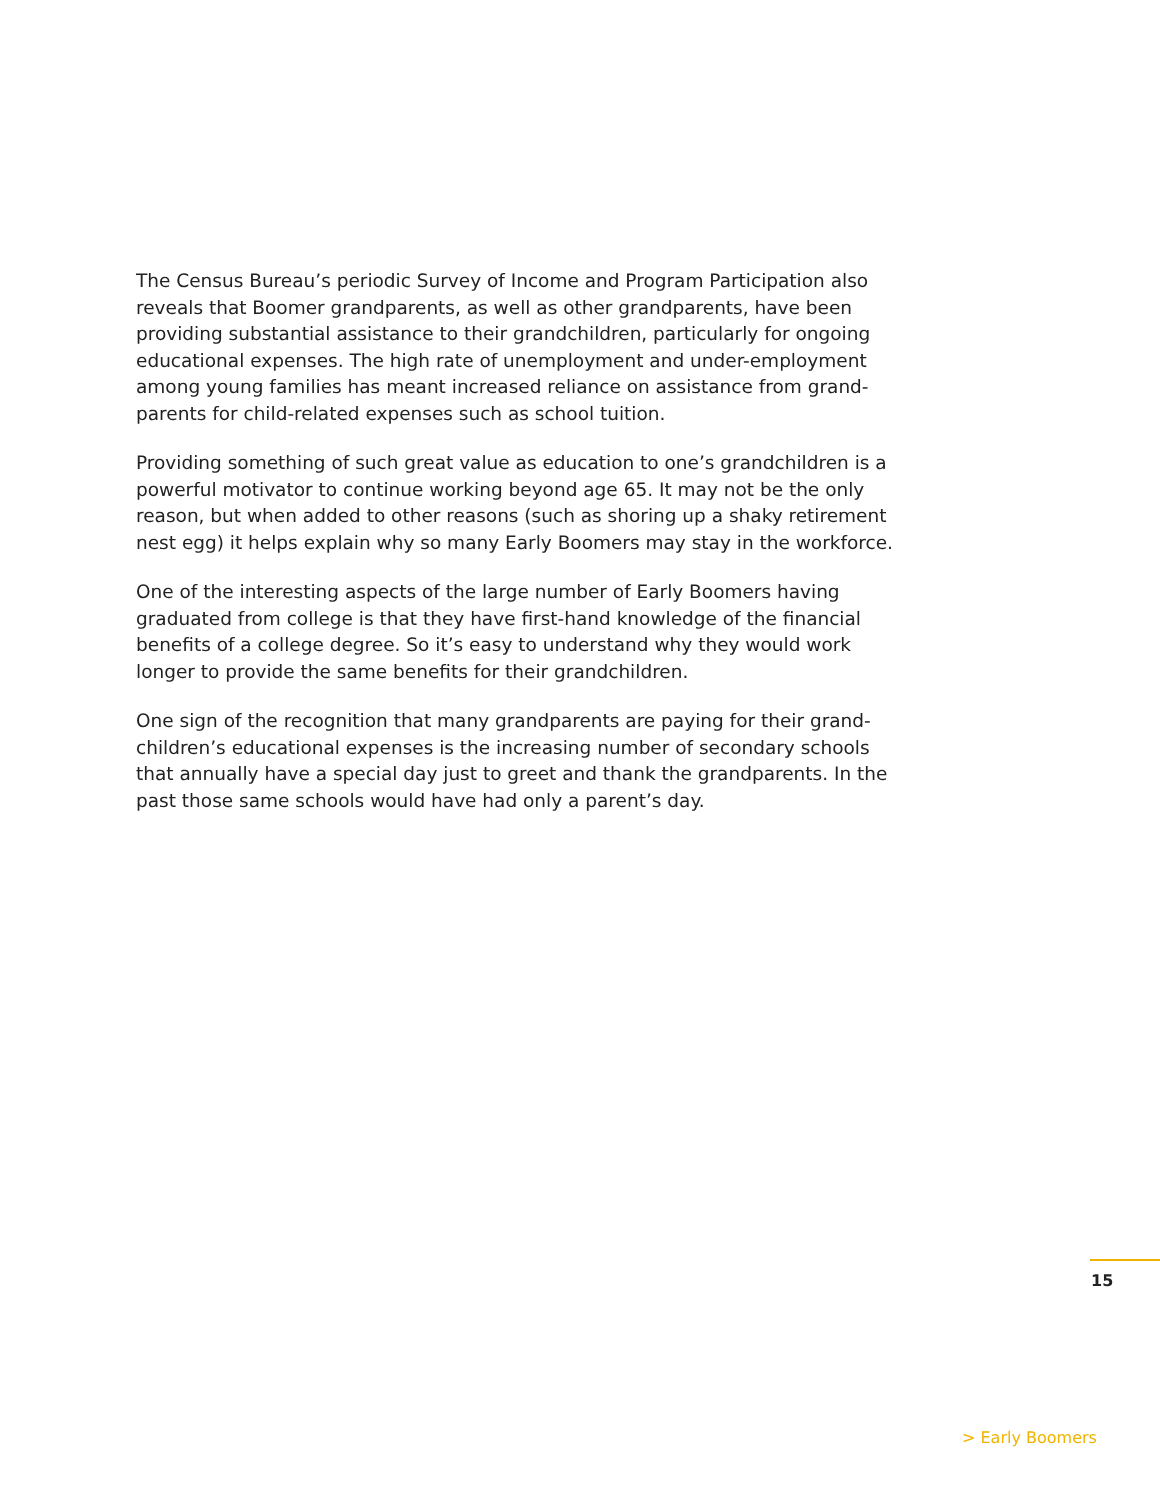The Census Bureau’s periodic Survey of Income and Program Participation also reveals that Boomer grandparents, as well as other grandparents, have been providing substantial assistance to their grandchildren, particularly for ongoing educational expenses. The high rate of unemployment and under-employment among young families has meant increased reliance on assistance from grand-parents for child-related expenses such as school tuition.
Providing something of such great value as education to one’s grandchildren is a powerful motivator to continue working beyond age 65. It may not be the only reason, but when added to other reasons (such as shoring up a shaky retirement nest egg) it helps explain why so many Early Boomers may stay in the workforce.
One of the interesting aspects of the large number of Early Boomers having graduated from college is that they have first-hand knowledge of the financial benefits of a college degree. So it’s easy to understand why they would work longer to provide the same benefits for their grandchildren.
One sign of the recognition that many grandparents are paying for their grand-children’s educational expenses is the increasing number of secondary schools that annually have a special day just to greet and thank the grandparents. In the past those same schools would have had only a parent’s day.
15
> Early Boomers